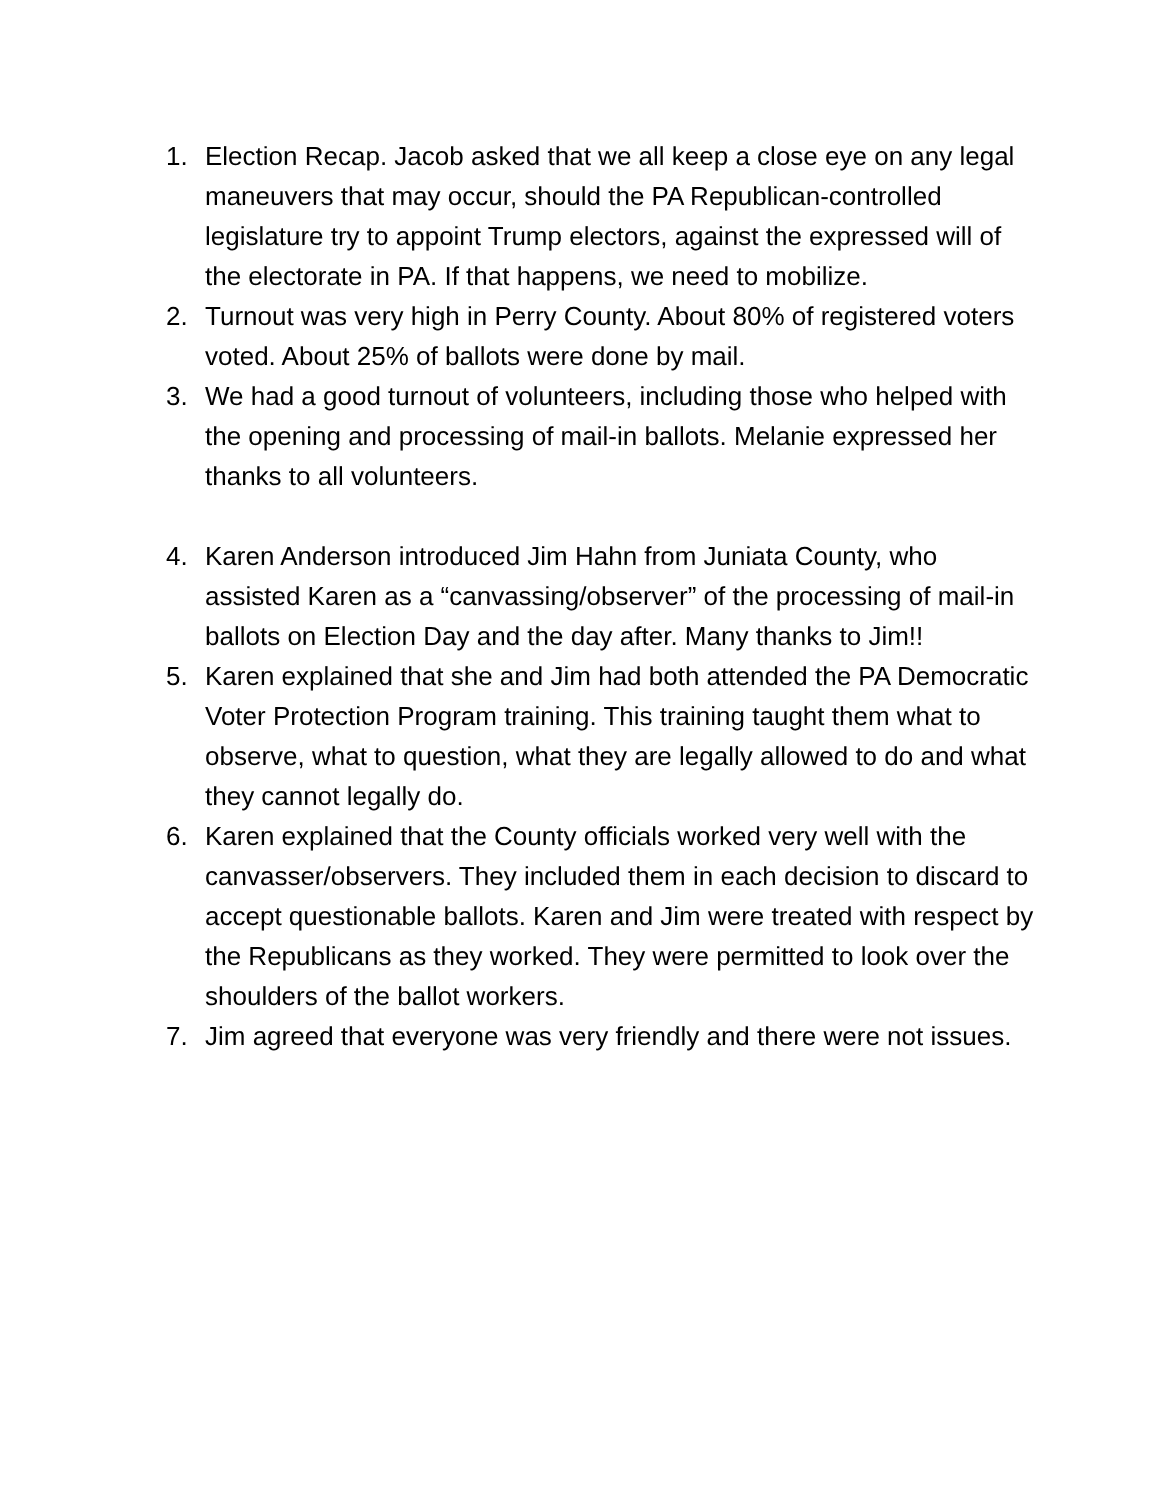1. Election Recap. Jacob asked that we all keep a close eye on any legal maneuvers that may occur, should the PA Republican-controlled legislature try to appoint Trump electors, against the expressed will of the electorate in PA. If that happens, we need to mobilize.
2. Turnout was very high in Perry County. About 80% of registered voters voted. About 25% of ballots were done by mail.
3. We had a good turnout of volunteers, including those who helped with the opening and processing of mail-in ballots. Melanie expressed her thanks to all volunteers.
4. Karen Anderson introduced Jim Hahn from Juniata County, who assisted Karen as a “canvassing/observer” of the processing of mail-in ballots on Election Day and the day after. Many thanks to Jim!!
5. Karen explained that she and Jim had both attended the PA Democratic Voter Protection Program training. This training taught them what to observe, what to question, what they are legally allowed to do and what they cannot legally do.
6. Karen explained that the County officials worked very well with the canvasser/observers. They included them in each decision to discard to accept questionable ballots. Karen and Jim were treated with respect by the Republicans as they worked. They were permitted to look over the shoulders of the ballot workers.
7. Jim agreed that everyone was very friendly and there were not issues.